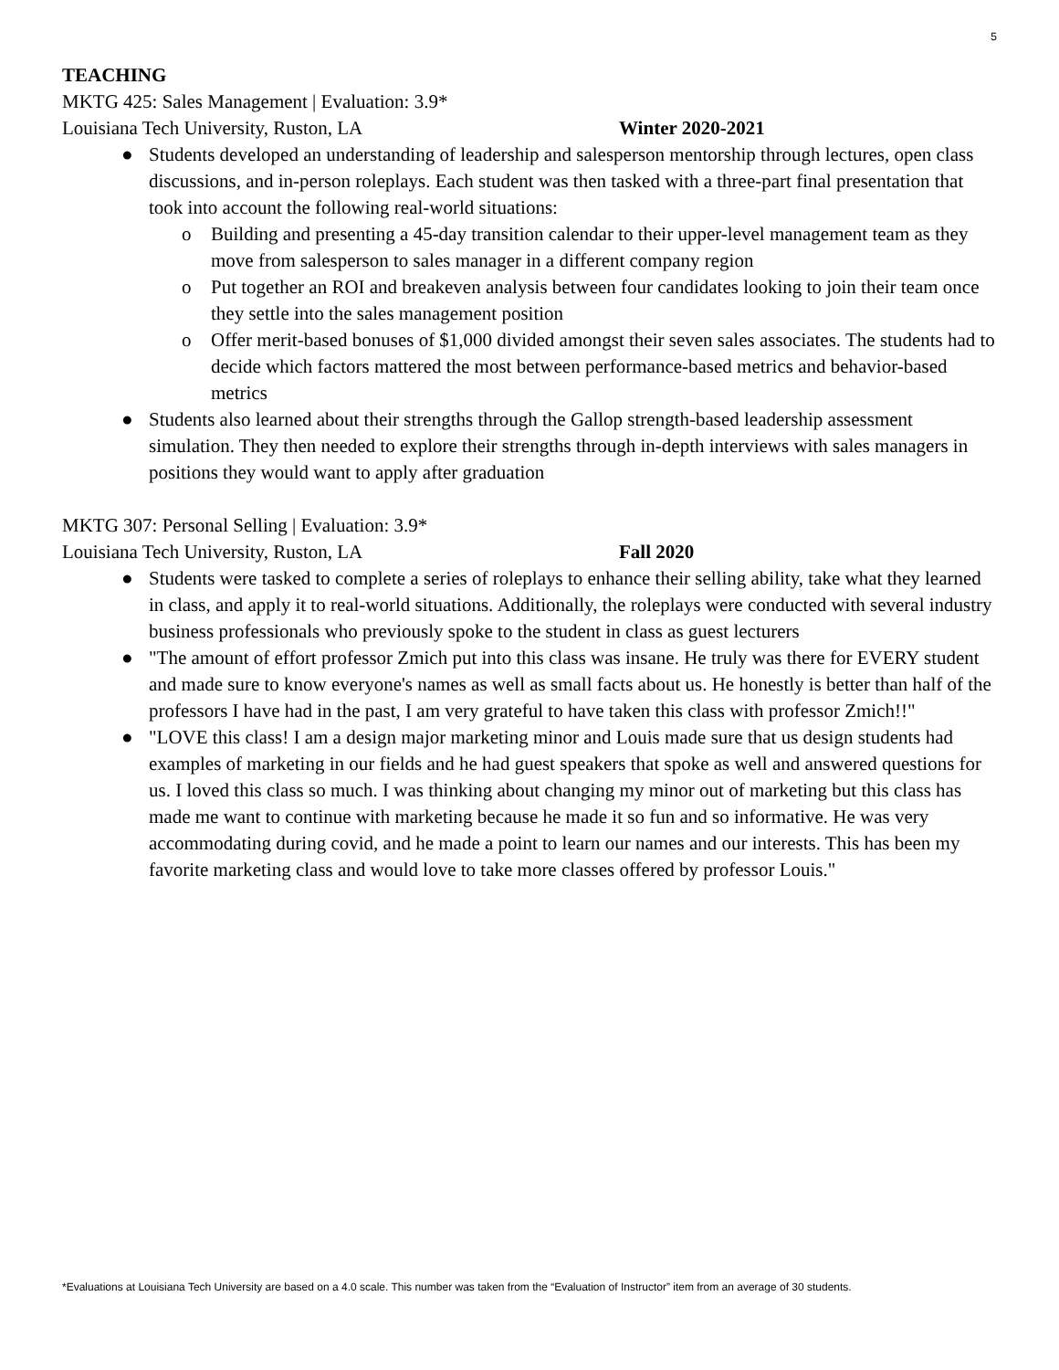5
TEACHING
MKTG 425: Sales Management | Evaluation: 3.9*
Louisiana Tech University, Ruston, LA Winter 2020-2021
● Students developed an understanding of leadership and salesperson mentorship through lectures, open class discussions, and in-person roleplays. Each student was then tasked with a three-part final presentation that took into account the following real-world situations:
o Building and presenting a 45-day transition calendar to their upper-level management team as they move from salesperson to sales manager in a different company region
o Put together an ROI and breakeven analysis between four candidates looking to join their team once they settle into the sales management position
o Offer merit-based bonuses of $1,000 divided amongst their seven sales associates. The students had to decide which factors mattered the most between performance-based metrics and behavior-based metrics
● Students also learned about their strengths through the Gallop strength-based leadership assessment simulation. They then needed to explore their strengths through in-depth interviews with sales managers in positions they would want to apply after graduation
MKTG 307: Personal Selling | Evaluation: 3.9*
Louisiana Tech University, Ruston, LA Fall 2020
● Students were tasked to complete a series of roleplays to enhance their selling ability, take what they learned in class, and apply it to real-world situations. Additionally, the roleplays were conducted with several industry business professionals who previously spoke to the student in class as guest lecturers
● "The amount of effort professor Zmich put into this class was insane. He truly was there for EVERY student and made sure to know everyone's names as well as small facts about us. He honestly is better than half of the professors I have had in the past, I am very grateful to have taken this class with professor Zmich!!"
● "LOVE this class! I am a design major marketing minor and Louis made sure that us design students had examples of marketing in our fields and he had guest speakers that spoke as well and answered questions for us. I loved this class so much. I was thinking about changing my minor out of marketing but this class has made me want to continue with marketing because he made it so fun and so informative. He was very accommodating during covid, and he made a point to learn our names and our interests. This has been my favorite marketing class and would love to take more classes offered by professor Louis."
*Evaluations at Louisiana Tech University are based on a 4.0 scale. This number was taken from the “Evaluation of Instructor” item from an average of 30 students.